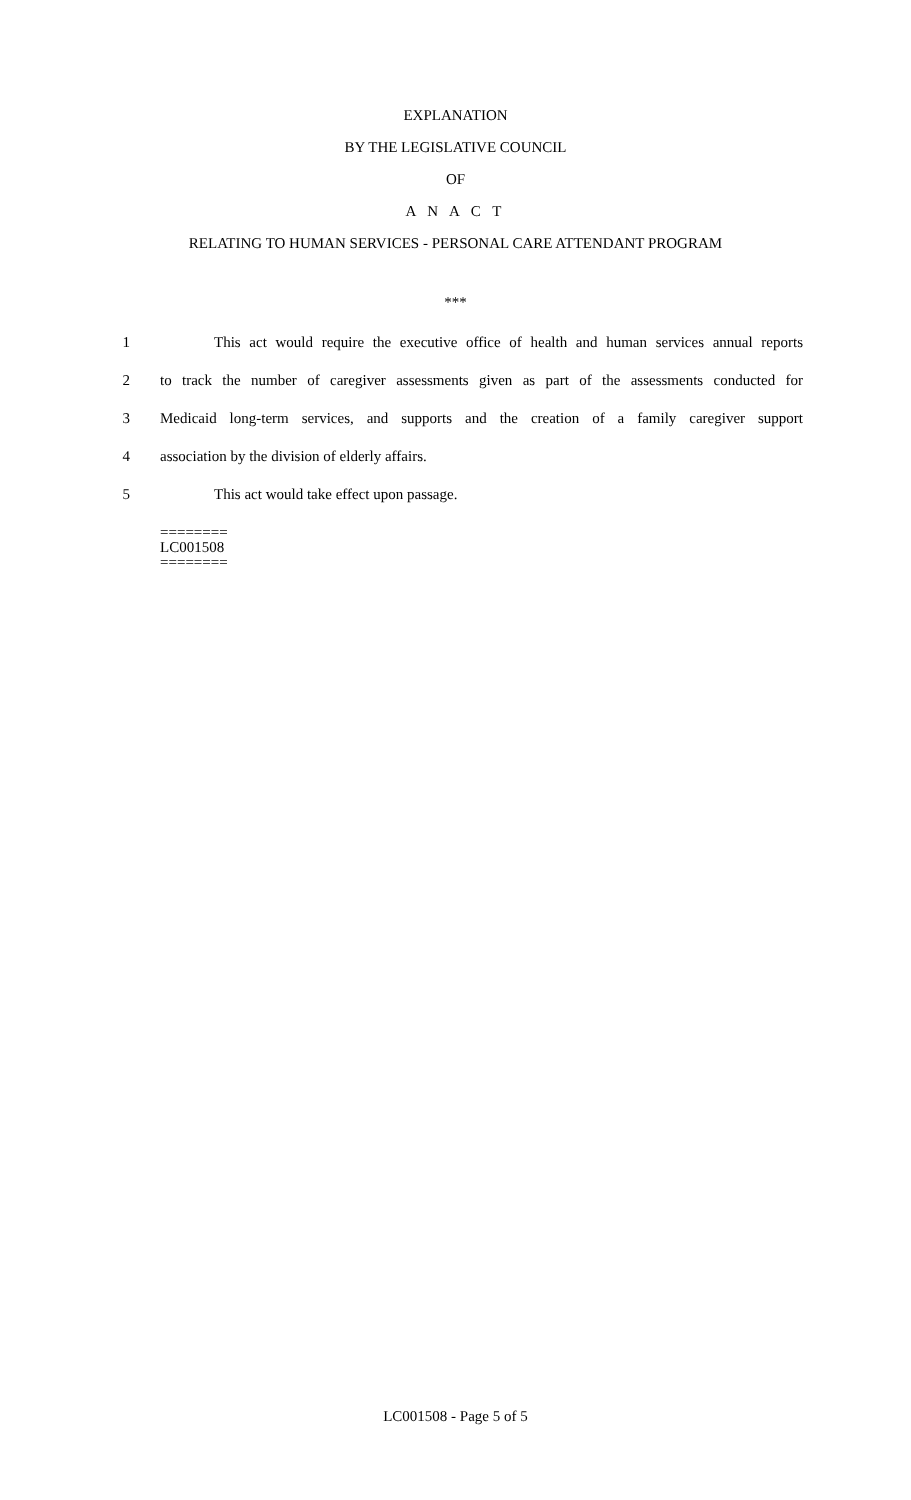EXPLANATION
BY THE LEGISLATIVE COUNCIL
OF
A N A C T
RELATING TO HUMAN SERVICES - PERSONAL CARE ATTENDANT PROGRAM
***
1 This act would require the executive office of health and human services annual reports
2 to track the number of caregiver assessments given as part of the assessments conducted for
3 Medicaid long-term services, and supports and the creation of a family caregiver support
4 association by the division of elderly affairs.
5 This act would take effect upon passage.
========
LC001508
========
LC001508 - Page 5 of 5